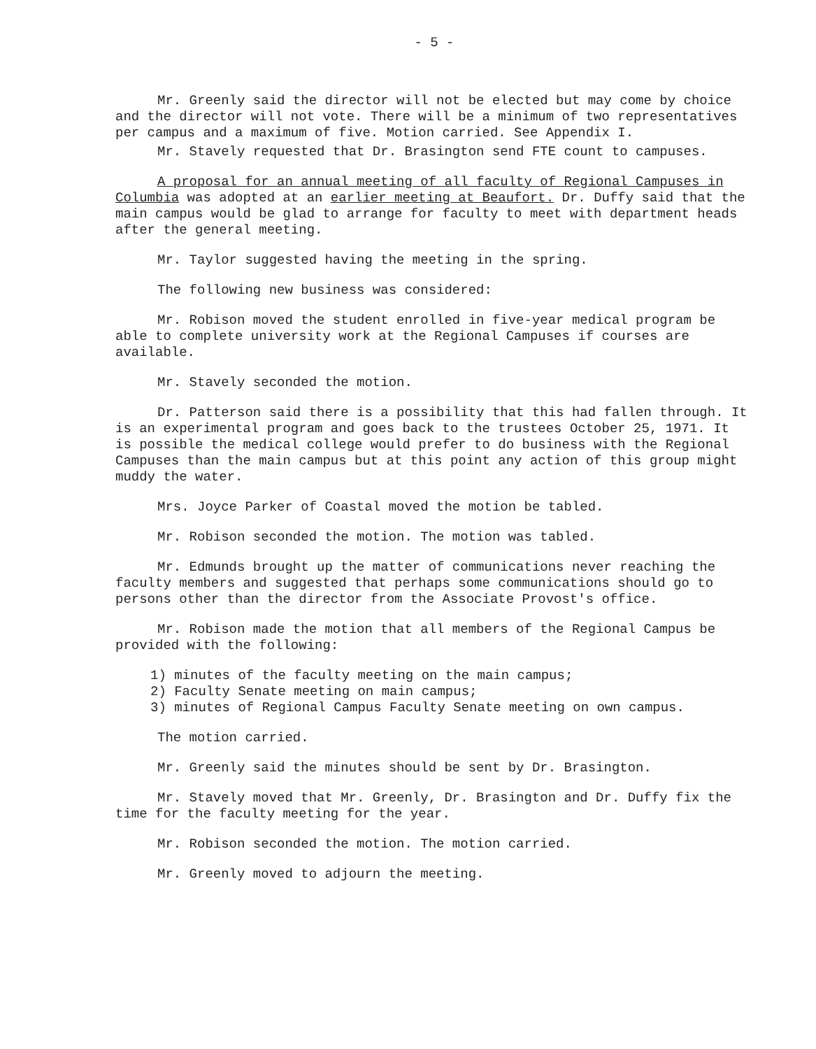- 5 -
Mr. Greenly said the director will not be elected but may come by choice and the director will not vote. There will be a minimum of two representatives per campus and a maximum of five. Motion carried. See Appendix I.
Mr. Stavely requested that Dr. Brasington send FTE count to campuses.
A proposal for an annual meeting of all faculty of Regional Campuses in Columbia was adopted at an earlier meeting at Beaufort. Dr. Duffy said that the main campus would be glad to arrange for faculty to meet with department heads after the general meeting.
Mr. Taylor suggested having the meeting in the spring.
The following new business was considered:
Mr. Robison moved the student enrolled in five-year medical program be able to complete university work at the Regional Campuses if courses are available.
Mr. Stavely seconded the motion.
Dr. Patterson said there is a possibility that this had fallen through. It is an experimental program and goes back to the trustees October 25, 1971. It is possible the medical college would prefer to do business with the Regional Campuses than the main campus but at this point any action of this group might muddy the water.
Mrs. Joyce Parker of Coastal moved the motion be tabled.
Mr. Robison seconded the motion. The motion was tabled.
Mr. Edmunds brought up the matter of communications never reaching the faculty members and suggested that perhaps some communications should go to persons other than the director from the Associate Provost's office.
Mr. Robison made the motion that all members of the Regional Campus be provided with the following:
1) minutes of the faculty meeting on the main campus;
2) Faculty Senate meeting on main campus;
3) minutes of Regional Campus Faculty Senate meeting on own campus.
The motion carried.
Mr. Greenly said the minutes should be sent by Dr. Brasington.
Mr. Stavely moved that Mr. Greenly, Dr. Brasington and Dr. Duffy fix the time for the faculty meeting for the year.
Mr. Robison seconded the motion. The motion carried.
Mr. Greenly moved to adjourn the meeting.